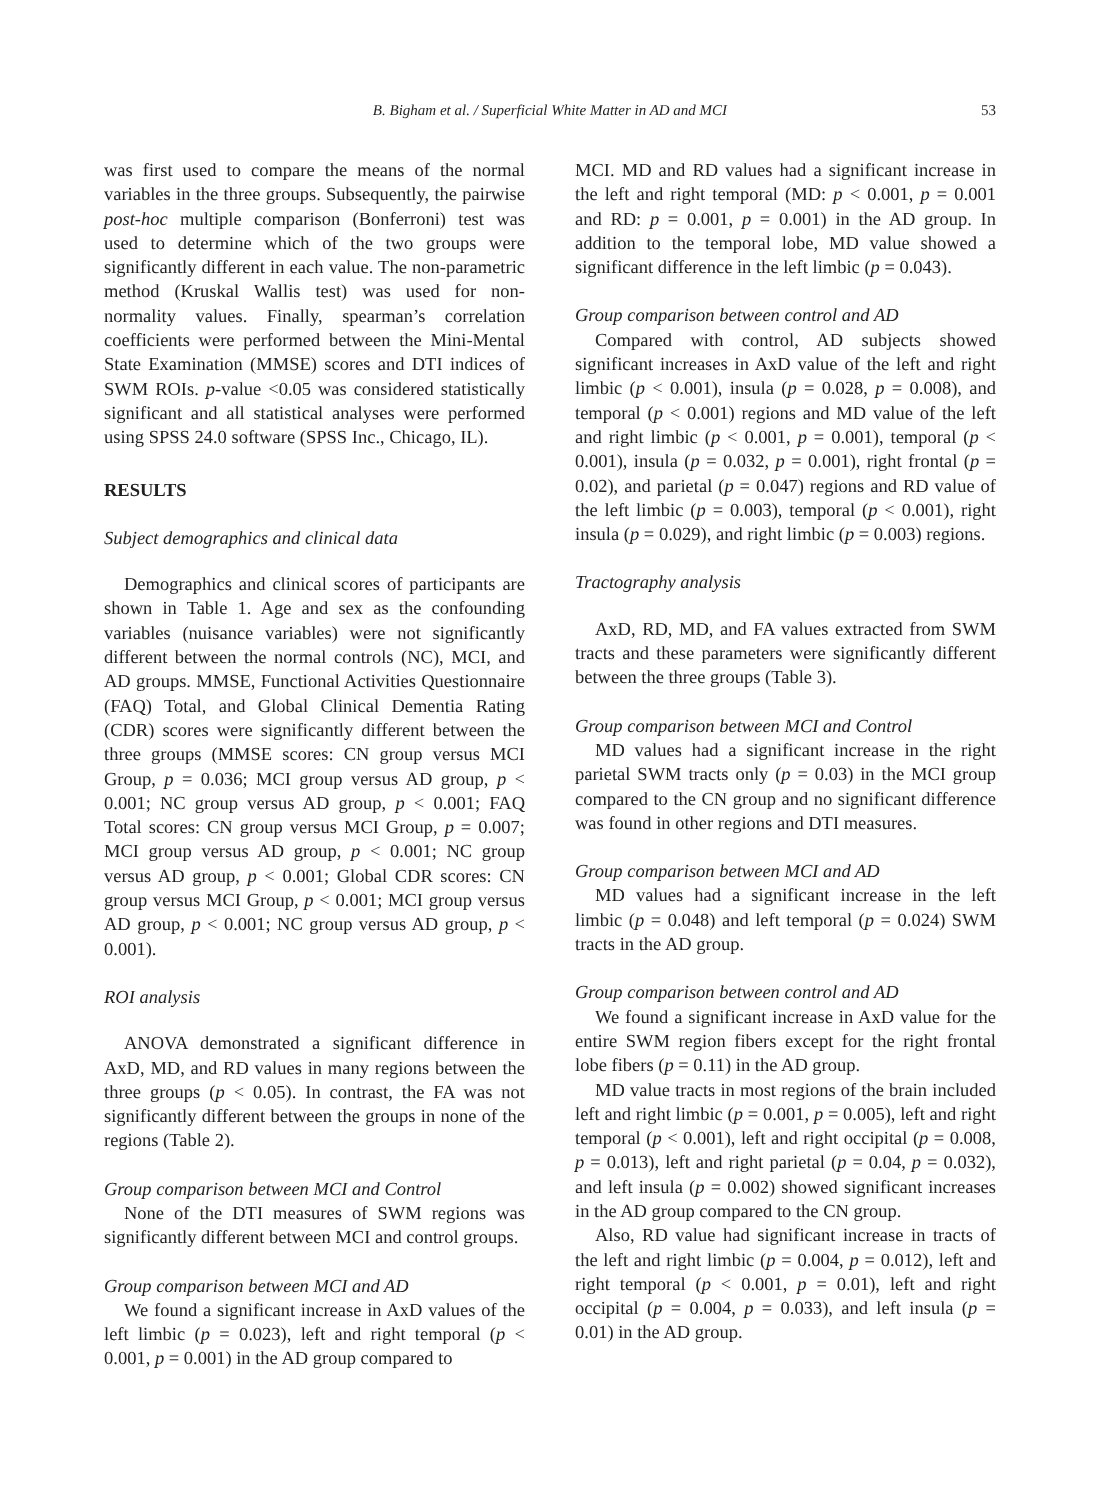B. Bigham et al. / Superficial White Matter in AD and MCI 53
was first used to compare the means of the normal variables in the three groups. Subsequently, the pairwise post-hoc multiple comparison (Bonferroni) test was used to determine which of the two groups were significantly different in each value. The non-parametric method (Kruskal Wallis test) was used for non-normality values. Finally, spearman’s correlation coefficients were performed between the Mini-Mental State Examination (MMSE) scores and DTI indices of SWM ROIs. p-value <0.05 was considered statistically significant and all statistical analyses were performed using SPSS 24.0 software (SPSS Inc., Chicago, IL).
RESULTS
Subject demographics and clinical data
Demographics and clinical scores of participants are shown in Table 1. Age and sex as the confounding variables (nuisance variables) were not significantly different between the normal controls (NC), MCI, and AD groups. MMSE, Functional Activities Questionnaire (FAQ) Total, and Global Clinical Dementia Rating (CDR) scores were significantly different between the three groups (MMSE scores: CN group versus MCI Group, p = 0.036; MCI group versus AD group, p < 0.001; NC group versus AD group, p < 0.001; FAQ Total scores: CN group versus MCI Group, p = 0.007; MCI group versus AD group, p < 0.001; NC group versus AD group, p < 0.001; Global CDR scores: CN group versus MCI Group, p < 0.001; MCI group versus AD group, p < 0.001; NC group versus AD group, p < 0.001).
ROI analysis
ANOVA demonstrated a significant difference in AxD, MD, and RD values in many regions between the three groups (p < 0.05). In contrast, the FA was not significantly different between the groups in none of the regions (Table 2).
Group comparison between MCI and Control
None of the DTI measures of SWM regions was significantly different between MCI and control groups.
Group comparison between MCI and AD
We found a significant increase in AxD values of the left limbic (p = 0.023), left and right temporal (p < 0.001, p = 0.001) in the AD group compared to
MCI. MD and RD values had a significant increase in the left and right temporal (MD: p < 0.001, p = 0.001 and RD: p = 0.001, p = 0.001) in the AD group. In addition to the temporal lobe, MD value showed a significant difference in the left limbic (p = 0.043).
Group comparison between control and AD
Compared with control, AD subjects showed significant increases in AxD value of the left and right limbic (p < 0.001), insula (p = 0.028, p = 0.008), and temporal (p < 0.001) regions and MD value of the left and right limbic (p < 0.001, p = 0.001), temporal (p < 0.001), insula (p = 0.032, p = 0.001), right frontal (p = 0.02), and parietal (p = 0.047) regions and RD value of the left limbic (p = 0.003), temporal (p < 0.001), right insula (p = 0.029), and right limbic (p = 0.003) regions.
Tractography analysis
AxD, RD, MD, and FA values extracted from SWM tracts and these parameters were significantly different between the three groups (Table 3).
Group comparison between MCI and Control
MD values had a significant increase in the right parietal SWM tracts only (p = 0.03) in the MCI group compared to the CN group and no significant difference was found in other regions and DTI measures.
Group comparison between MCI and AD
MD values had a significant increase in the left limbic (p = 0.048) and left temporal (p = 0.024) SWM tracts in the AD group.
Group comparison between control and AD
We found a significant increase in AxD value for the entire SWM region fibers except for the right frontal lobe fibers (p = 0.11) in the AD group.
MD value tracts in most regions of the brain included left and right limbic (p = 0.001, p = 0.005), left and right temporal (p < 0.001), left and right occipital (p = 0.008, p = 0.013), left and right parietal (p = 0.04, p = 0.032), and left insula (p = 0.002) showed significant increases in the AD group compared to the CN group.
Also, RD value had significant increase in tracts of the left and right limbic (p = 0.004, p = 0.012), left and right temporal (p < 0.001, p = 0.01), left and right occipital (p = 0.004, p = 0.033), and left insula (p = 0.01) in the AD group.